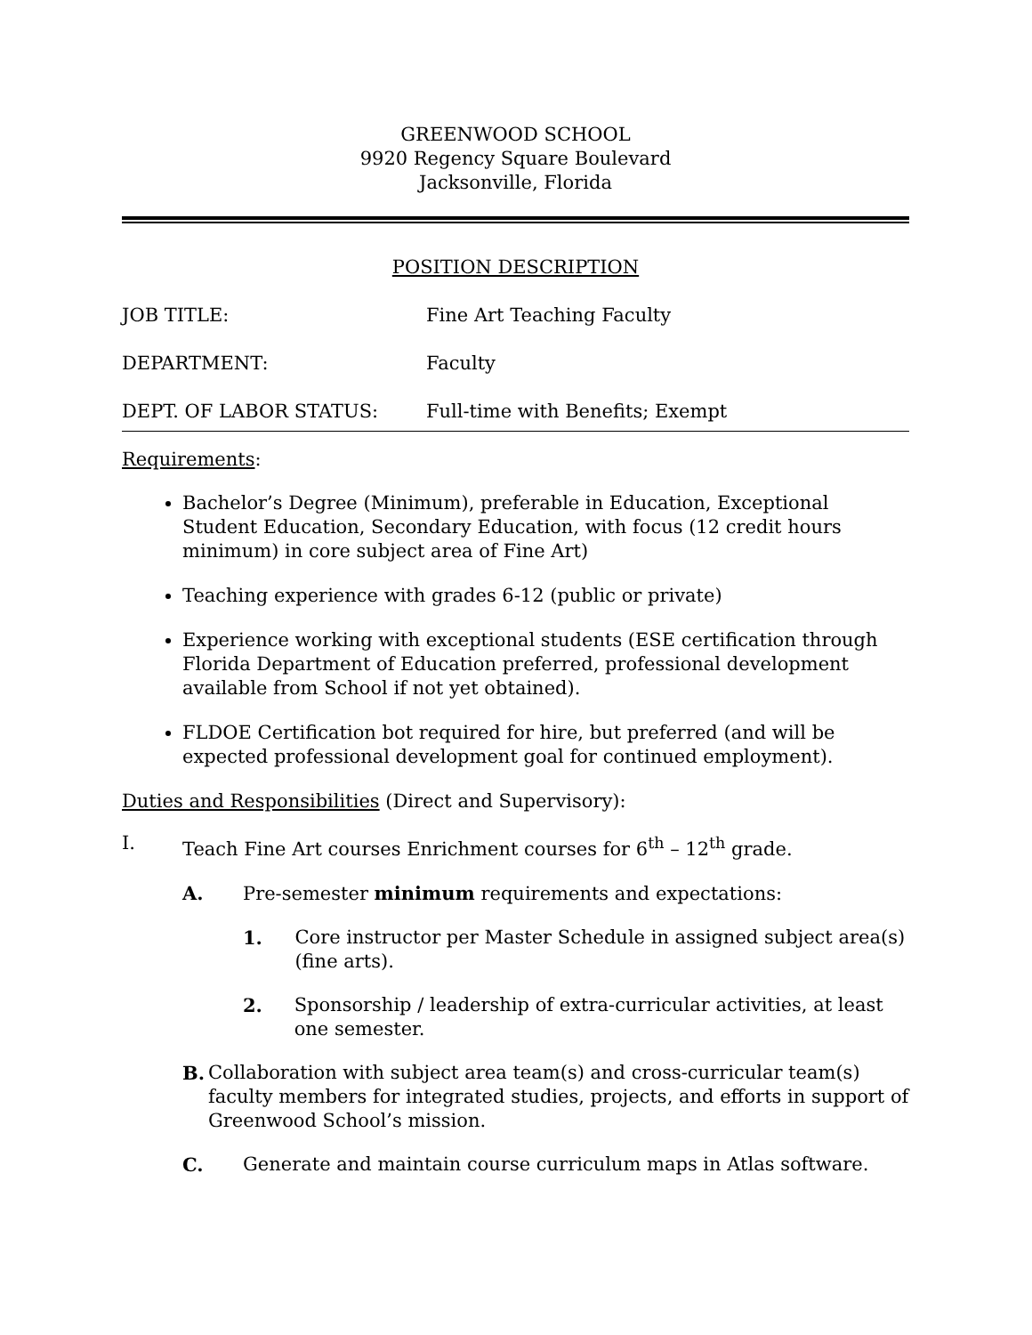GREENWOOD SCHOOL
9920 Regency Square Boulevard
Jacksonville, Florida
POSITION DESCRIPTION
JOB TITLE: Fine Art Teaching Faculty
DEPARTMENT: Faculty
DEPT. OF LABOR STATUS: Full-time with Benefits; Exempt
Requirements:
Bachelor’s Degree (Minimum), preferable in Education, Exceptional Student Education, Secondary Education, with focus (12 credit hours minimum) in core subject area of Fine Art)
Teaching experience with grades 6-12 (public or private)
Experience working with exceptional students (ESE certification through Florida Department of Education preferred, professional development available from School if not yet obtained).
FLDOE Certification bot required for hire, but preferred (and will be expected professional development goal for continued employment).
Duties and Responsibilities (Direct and Supervisory):
I. Teach Fine Art courses Enrichment courses for 6<sup>th</sup> – 12<sup>th</sup> grade.
A. Pre-semester minimum requirements and expectations:
1. Core instructor per Master Schedule in assigned subject area(s) (fine arts).
2. Sponsorship / leadership of extra-curricular activities, at least one semester.
B. Collaboration with subject area team(s) and cross-curricular team(s) faculty members for integrated studies, projects, and efforts in support of Greenwood School’s mission.
C. Generate and maintain course curriculum maps in Atlas software.